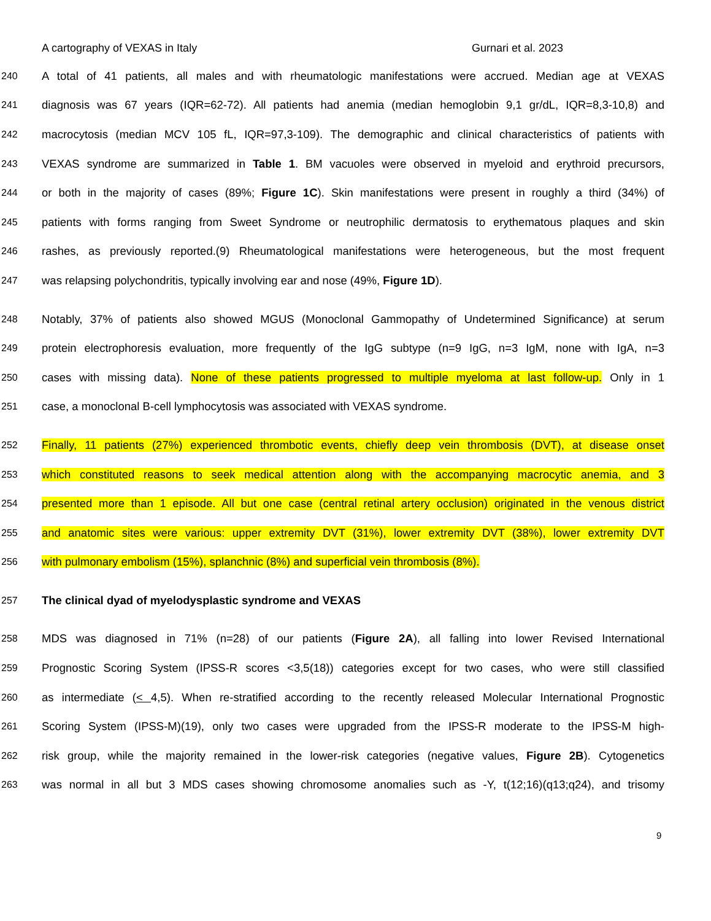A cartography of VEXAS in Italy Gurnari et al. 2023
240
A total of 41 patients, all males and with rheumatologic manifestations were accrued. Median age at VEXAS
241
diagnosis was 67 years (IQR=62-72). All patients had anemia (median hemoglobin 9,1 gr/dL, IQR=8,3-10,8) and
242
macrocytosis (median MCV 105 fL, IQR=97,3-109). The demographic and clinical characteristics of patients with
243
VEXAS syndrome are summarized in Table 1. BM vacuoles were observed in myeloid and erythroid precursors,
244
or both in the majority of cases (89%; Figure 1C). Skin manifestations were present in roughly a third (34%) of
245
patients with forms ranging from Sweet Syndrome or neutrophilic dermatosis to erythematous plaques and skin
246
rashes, as previously reported.(9) Rheumatological manifestations were heterogeneous, but the most frequent
247
was relapsing polychondritis, typically involving ear and nose (49%, Figure 1D).
248
Notably, 37% of patients also showed MGUS (Monoclonal Gammopathy of Undetermined Significance) at serum
249
protein electrophoresis evaluation, more frequently of the IgG subtype (n=9 IgG, n=3 IgM, none with IgA, n=3
250
cases with missing data). None of these patients progressed to multiple myeloma at last follow-up. Only in 1
251
case, a monoclonal B-cell lymphocytosis was associated with VEXAS syndrome.
252
Finally, 11 patients (27%) experienced thrombotic events, chiefly deep vein thrombosis (DVT), at disease onset
253
which constituted reasons to seek medical attention along with the accompanying macrocytic anemia, and 3
254
presented more than 1 episode. All but one case (central retinal artery occlusion) originated in the venous district
255
and anatomic sites were various: upper extremity DVT (31%), lower extremity DVT (38%), lower extremity DVT
256
with pulmonary embolism (15%), splanchnic (8%) and superficial vein thrombosis (8%).
257
The clinical dyad of myelodysplastic syndrome and VEXAS
258
MDS was diagnosed in 71% (n=28) of our patients (Figure 2A), all falling into lower Revised International
259
Prognostic Scoring System (IPSS-R scores <3,5(18)) categories except for two cases, who were still classified
260
as intermediate (< 4,5). When re-stratified according to the recently released Molecular International Prognostic
261
Scoring System (IPSS-M)(19), only two cases were upgraded from the IPSS-R moderate to the IPSS-M high-
262
risk group, while the majority remained in the lower-risk categories (negative values, Figure 2B). Cytogenetics
263
was normal in all but 3 MDS cases showing chromosome anomalies such as -Y, t(12;16)(q13;q24), and trisomy
9